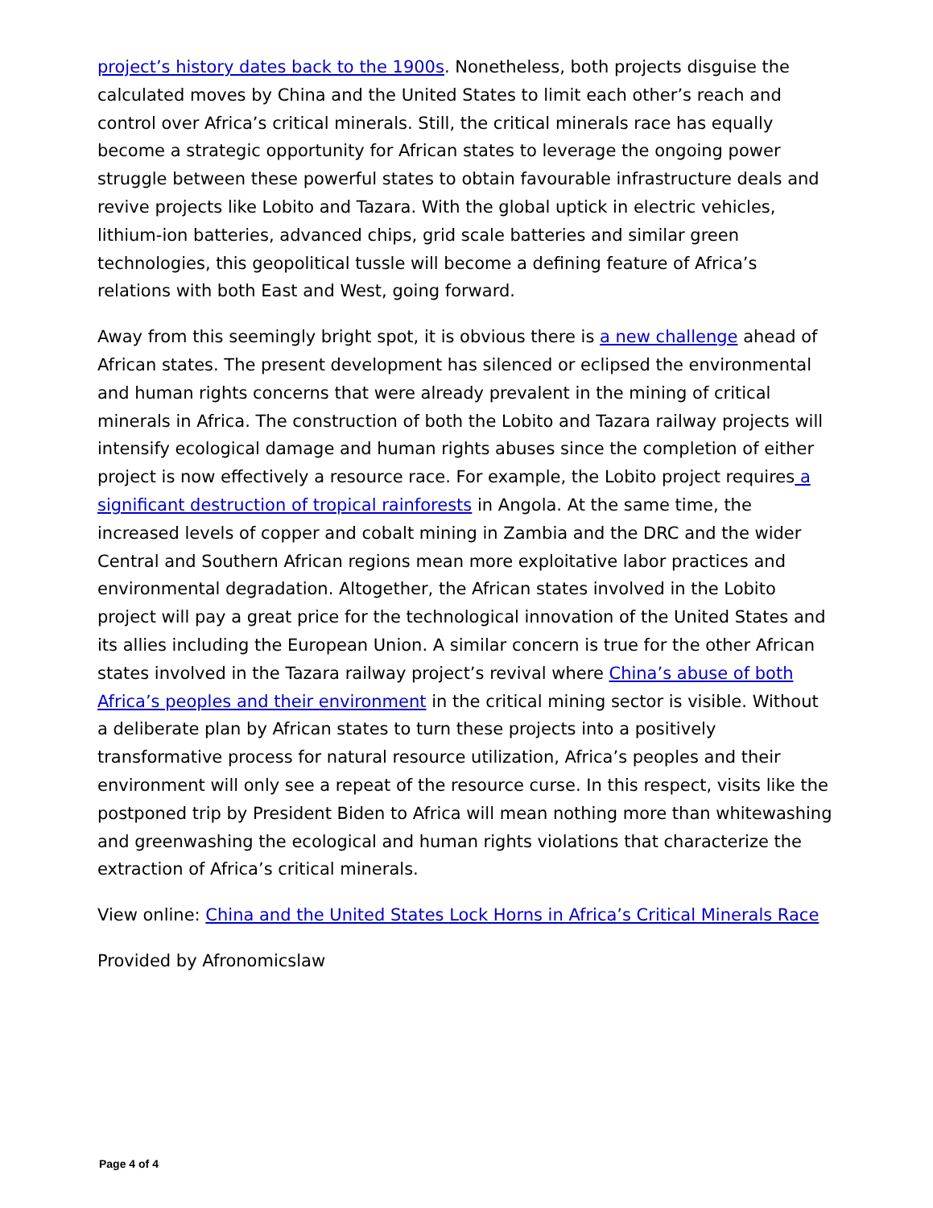project’s history dates back to the 1900s. Nonetheless, both projects disguise the calculated moves by China and the United States to limit each other’s reach and control over Africa’s critical minerals. Still, the critical minerals race has equally become a strategic opportunity for African states to leverage the ongoing power struggle between these powerful states to obtain favourable infrastructure deals and revive projects like Lobito and Tazara. With the global uptick in electric vehicles, lithium-ion batteries, advanced chips, grid scale batteries and similar green technologies, this geopolitical tussle will become a defining feature of Africa’s relations with both East and West, going forward.
Away from this seemingly bright spot, it is obvious there is a new challenge ahead of African states. The present development has silenced or eclipsed the environmental and human rights concerns that were already prevalent in the mining of critical minerals in Africa. The construction of both the Lobito and Tazara railway projects will intensify ecological damage and human rights abuses since the completion of either project is now effectively a resource race. For example, the Lobito project requires a significant destruction of tropical rainforests in Angola. At the same time, the increased levels of copper and cobalt mining in Zambia and the DRC and the wider Central and Southern African regions mean more exploitative labor practices and environmental degradation. Altogether, the African states involved in the Lobito project will pay a great price for the technological innovation of the United States and its allies including the European Union. A similar concern is true for the other African states involved in the Tazara railway project’s revival where China’s abuse of both Africa’s peoples and their environment in the critical mining sector is visible. Without a deliberate plan by African states to turn these projects into a positively transformative process for natural resource utilization, Africa’s peoples and their environment will only see a repeat of the resource curse. In this respect, visits like the postponed trip by President Biden to Africa will mean nothing more than whitewashing and greenwashing the ecological and human rights violations that characterize the extraction of Africa’s critical minerals.
View online: China and the United States Lock Horns in Africa’s Critical Minerals Race
Provided by Afronomicslaw
Page 4 of 4